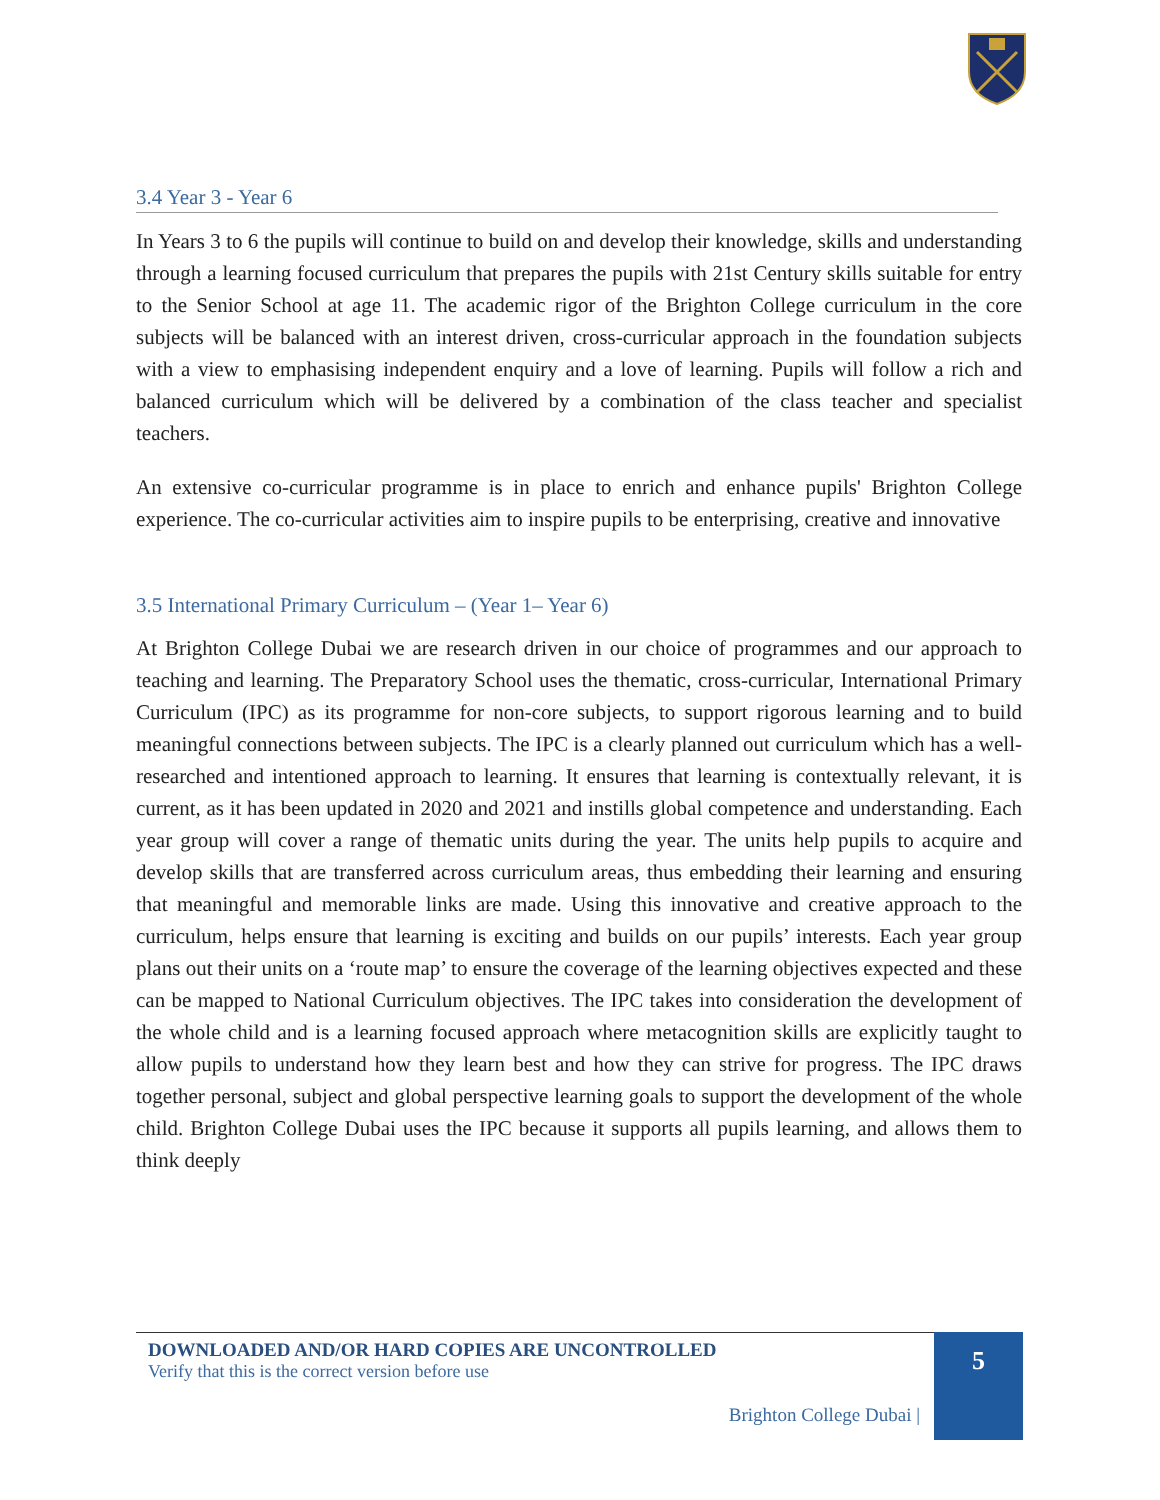3.4 Year 3 - Year 6
In Years 3 to 6 the pupils will continue to build on and develop their knowledge, skills and understanding through a learning focused curriculum that prepares the pupils with 21st Century skills suitable for entry to the Senior School at age 11. The academic rigor of the Brighton College curriculum in the core subjects will be balanced with an interest driven, cross-curricular approach in the foundation subjects with a view to emphasising independent enquiry and a love of learning. Pupils will follow a rich and balanced curriculum which will be delivered by a combination of the class teacher and specialist teachers.
An extensive co-curricular programme is in place to enrich and enhance pupils' Brighton College experience. The co-curricular activities aim to inspire pupils to be enterprising, creative and innovative
3.5 International Primary Curriculum – (Year 1– Year 6)
At Brighton College Dubai we are research driven in our choice of programmes and our approach to teaching and learning. The Preparatory School uses the thematic, cross-curricular, International Primary Curriculum (IPC) as its programme for non-core subjects, to support rigorous learning and to build meaningful connections between subjects. The IPC is a clearly planned out curriculum which has a well-researched and intentioned approach to learning. It ensures that learning is contextually relevant, it is current, as it has been updated in 2020 and 2021 and instills global competence and understanding. Each year group will cover a range of thematic units during the year. The units help pupils to acquire and develop skills that are transferred across curriculum areas, thus embedding their learning and ensuring that meaningful and memorable links are made. Using this innovative and creative approach to the curriculum, helps ensure that learning is exciting and builds on our pupils’ interests. Each year group plans out their units on a ‘route map’ to ensure the coverage of the learning objectives expected and these can be mapped to National Curriculum objectives. The IPC takes into consideration the development of the whole child and is a learning focused approach where metacognition skills are explicitly taught to allow pupils to understand how they learn best and how they can strive for progress. The IPC draws together personal, subject and global perspective learning goals to support the development of the whole child. Brighton College Dubai uses the IPC because it supports all pupils learning, and allows them to think deeply
DOWNLOADED AND/OR HARD COPIES ARE UNCONTROLLED
Verify that this is the correct version before use
Brighton College Dubai |
5